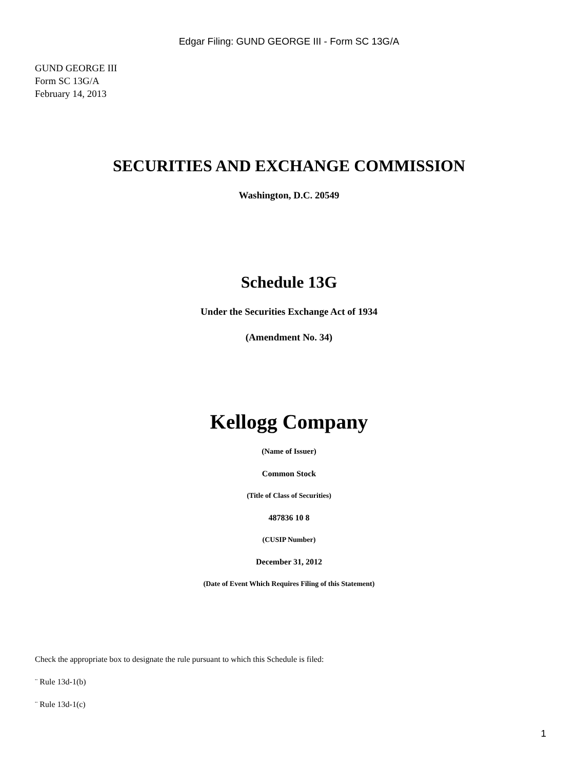Edgar Filing: GUND GEORGE III - Form SC 13G/A
GUND GEORGE III
Form SC 13G/A
February 14, 2013
SECURITIES AND EXCHANGE COMMISSION
Washington, D.C. 20549
Schedule 13G
Under the Securities Exchange Act of 1934
(Amendment No. 34)
Kellogg Company
(Name of Issuer)
Common Stock
(Title of Class of Securities)
487836 10 8
(CUSIP Number)
December 31, 2012
(Date of Event Which Requires Filing of this Statement)
Check the appropriate box to designate the rule pursuant to which this Schedule is filed:
¨ Rule 13d-1(b)
¨ Rule 13d-1(c)
1